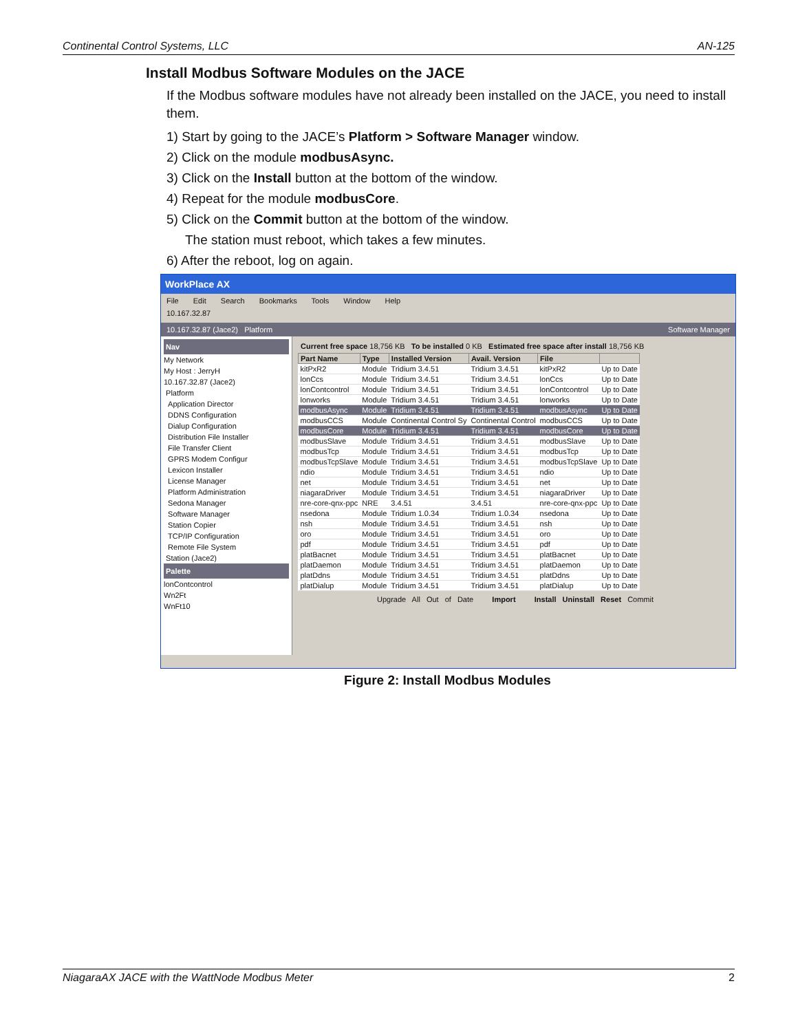Continental Control Systems, LLC AN-125
Install Modbus Software Modules on the JACE
If the Modbus software modules have not already been installed on the JACE, you need to install them.
1) Start by going to the JACE’s Platform > Software Manager window.
2) Click on the module modbusAsync.
3) Click on the Install button at the bottom of the window.
4) Repeat for the module modbusCore.
5) Click on the Commit button at the bottom of the window.
The station must reboot, which takes a few minutes.
6) After the reboot, log on again.
WorkPlace AX
File Edit Search Bookmarks Tools Window Help
10.167.32.87
10.167.32.87 (Jace2) Platform Software Manager
Nav
My Network
My Host : JerryH
10.167.32.87 (Jace2)
Platform
Application Director
DDNS Configuration
Dialup Configuration
Distribution File Installer
File Transfer Client
GPRS Modem Configur
Lexicon Installer
License Manager
Platform Administration
Sedona Manager
Software Manager
Station Copier
TCP/IP Configuration
Remote File System
Station (Jace2)
Palette
lonContcontrol
Wn2Ft
WnFt10
Current free space 18,756 KB To be installed 0 KB Estimated free space after install 18,756 KB
| Part Name | Type | Installed Version | Avail. Version | File | |
| --- | --- | --- | --- | --- | --- |
| kitPxR2 | Module | Tridium 3.4.51 | Tridium 3.4.51 | kitPxR2 | Up to Date |
| lonCcs | Module | Tridium 3.4.51 | Tridium 3.4.51 | lonCcs | Up to Date |
| lonContcontrol | Module | Tridium 3.4.51 | Tridium 3.4.51 | lonContcontrol | Up to Date |
| lonworks | Module | Tridium 3.4.51 | Tridium 3.4.51 | lonworks | Up to Date |
| modbusAsync | Module | Tridium 3.4.51 | Tridium 3.4.51 | modbusAsync | Up to Date |
| modbusCCS | Module | Continental Control Sy | Continental Control | modbusCCS | Up to Date |
| modbusCore | Module | Tridium 3.4.51 | Tridium 3.4.51 | modbusCore | Up to Date |
| modbusSlave | Module | Tridium 3.4.51 | Tridium 3.4.51 | modbusSlave | Up to Date |
| modbusTcp | Module | Tridium 3.4.51 | Tridium 3.4.51 | modbusTcp | Up to Date |
| modbusTcpSlave | Module | Tridium 3.4.51 | Tridium 3.4.51 | modbusTcpSlave | Up to Date |
| ndio | Module | Tridium 3.4.51 | Tridium 3.4.51 | ndio | Up to Date |
| net | Module | Tridium 3.4.51 | Tridium 3.4.51 | net | Up to Date |
| niagaraDriver | Module | Tridium 3.4.51 | Tridium 3.4.51 | niagaraDriver | Up to Date |
| nre-core-qnx-ppc | NRE | 3.4.51 | 3.4.51 | nre-core-qnx-ppc | Up to Date |
| nsedona | Module | Tridium 1.0.34 | Tridium 1.0.34 | nsedona | Up to Date |
| nsh | Module | Tridium 3.4.51 | Tridium 3.4.51 | nsh | Up to Date |
| oro | Module | Tridium 3.4.51 | Tridium 3.4.51 | oro | Up to Date |
| pdf | Module | Tridium 3.4.51 | Tridium 3.4.51 | pdf | Up to Date |
| platBacnet | Module | Tridium 3.4.51 | Tridium 3.4.51 | platBacnet | Up to Date |
| platDaemon | Module | Tridium 3.4.51 | Tridium 3.4.51 | platDaemon | Up to Date |
| platDdns | Module | Tridium 3.4.51 | Tridium 3.4.51 | platDdns | Up to Date |
| platDialup | Module | Tridium 3.4.51 | Tridium 3.4.51 | platDialup | Up to Date |
Upgrade All Out of Date Import Install Uninstall Reset Commit
Figure 2: Install Modbus Modules
NiagaraAX JACE with the WattNode Modbus Meter 2